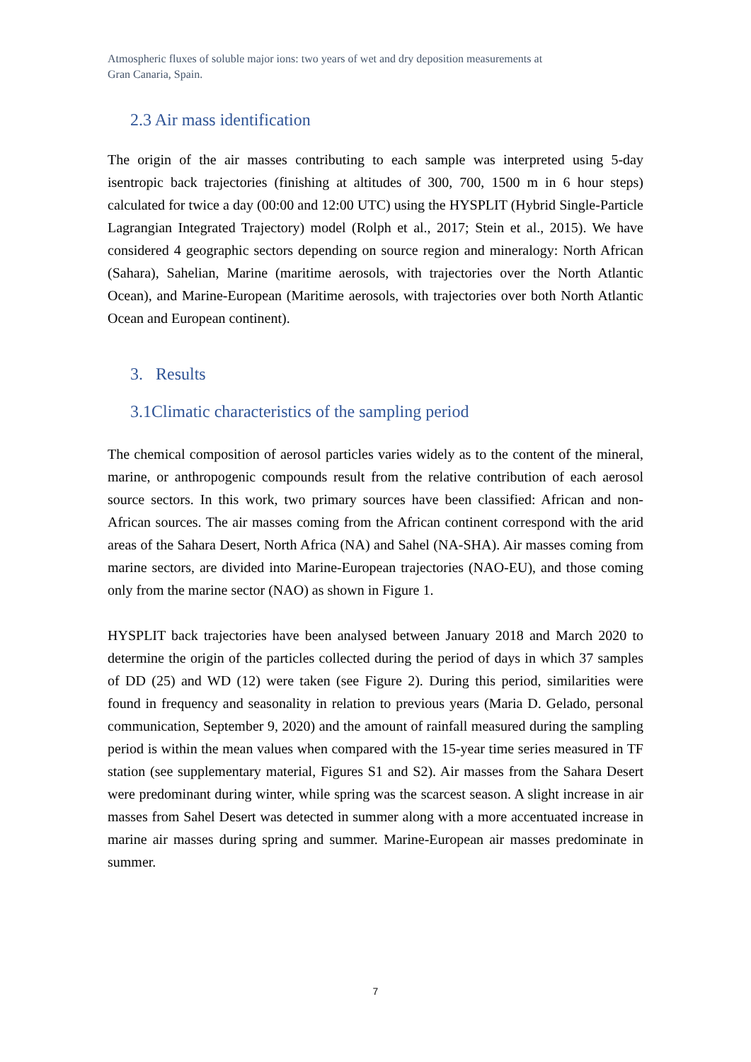Atmospheric fluxes of soluble major ions: two years of wet and dry deposition measurements at
Gran Canaria, Spain.
2.3 Air mass identification
The origin of the air masses contributing to each sample was interpreted using 5-day isentropic back trajectories (finishing at altitudes of 300, 700, 1500 m in 6 hour steps) calculated for twice a day (00:00 and 12:00 UTC) using the HYSPLIT (Hybrid Single-Particle Lagrangian Integrated Trajectory) model (Rolph et al., 2017; Stein et al., 2015). We have considered 4 geographic sectors depending on source region and mineralogy: North African (Sahara), Sahelian, Marine (maritime aerosols, with trajectories over the North Atlantic Ocean), and Marine-European (Maritime aerosols, with trajectories over both North Atlantic Ocean and European continent).
3. Results
3.1Climatic characteristics of the sampling period
The chemical composition of aerosol particles varies widely as to the content of the mineral, marine, or anthropogenic compounds result from the relative contribution of each aerosol source sectors. In this work, two primary sources have been classified: African and non-African sources. The air masses coming from the African continent correspond with the arid areas of the Sahara Desert, North Africa (NA) and Sahel (NA-SHA). Air masses coming from marine sectors, are divided into Marine-European trajectories (NAO-EU), and those coming only from the marine sector (NAO) as shown in Figure 1.
HYSPLIT back trajectories have been analysed between January 2018 and March 2020 to determine the origin of the particles collected during the period of days in which 37 samples of DD (25) and WD (12) were taken (see Figure 2). During this period, similarities were found in frequency and seasonality in relation to previous years (Maria D. Gelado, personal communication, September 9, 2020) and the amount of rainfall measured during the sampling period is within the mean values when compared with the 15-year time series measured in TF station (see supplementary material, Figures S1 and S2). Air masses from the Sahara Desert were predominant during winter, while spring was the scarcest season. A slight increase in air masses from Sahel Desert was detected in summer along with a more accentuated increase in marine air masses during spring and summer. Marine-European air masses predominate in summer.
7